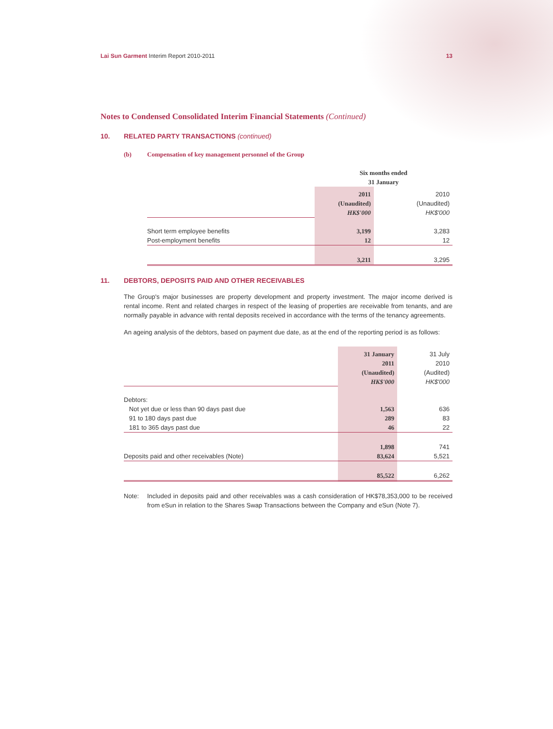Lai Sun Garment Interim Report 2010-2011
13
Notes to Condensed Consolidated Interim Financial Statements (Continued)
10. RELATED PARTY TRANSACTIONS (continued)
(b) Compensation of key management personnel of the Group
| | Six months ended 31 January | |
| | 2011 (Unaudited) HK$'000 | 2010 (Unaudited) HK$'000 |
| Short term employee benefits | 3,199 | 3,283 |
| Post-employment benefits | 12 | 12 |
| | 3,211 | 3,295 |
11. DEBTORS, DEPOSITS PAID AND OTHER RECEIVABLES
The Group's major businesses are property development and property investment. The major income derived is rental income. Rent and related charges in respect of the leasing of properties are receivable from tenants, and are normally payable in advance with rental deposits received in accordance with the terms of the tenancy agreements.
An ageing analysis of the debtors, based on payment due date, as at the end of the reporting period is as follows:
| | 31 January 2011 (Unaudited) HK$'000 | 31 July 2010 (Audited) HK$'000 |
| Debtors: | | |
| Not yet due or less than 90 days past due | 1,563 | 636 |
| 91 to 180 days past due | 289 | 83 |
| 181 to 365 days past due | 46 | 22 |
| | 1,898 | 741 |
| Deposits paid and other receivables (Note) | 83,624 | 5,521 |
| | 85,522 | 6,262 |
Note: Included in deposits paid and other receivables was a cash consideration of HK$78,353,000 to be received from eSun in relation to the Shares Swap Transactions between the Company and eSun (Note 7).